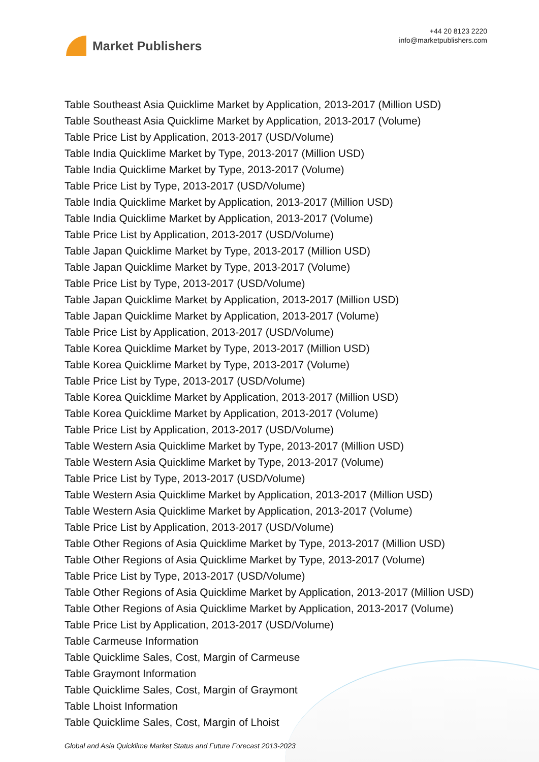Market Publishers
+44 20 8123 2220
info@marketpublishers.com
Table Southeast Asia Quicklime Market by Application, 2013-2017 (Million USD)
Table Southeast Asia Quicklime Market by Application, 2013-2017 (Volume)
Table Price List by Application, 2013-2017 (USD/Volume)
Table India Quicklime Market by Type, 2013-2017 (Million USD)
Table India Quicklime Market by Type, 2013-2017 (Volume)
Table Price List by Type, 2013-2017 (USD/Volume)
Table India Quicklime Market by Application, 2013-2017 (Million USD)
Table India Quicklime Market by Application, 2013-2017 (Volume)
Table Price List by Application, 2013-2017 (USD/Volume)
Table Japan Quicklime Market by Type, 2013-2017 (Million USD)
Table Japan Quicklime Market by Type, 2013-2017 (Volume)
Table Price List by Type, 2013-2017 (USD/Volume)
Table Japan Quicklime Market by Application, 2013-2017 (Million USD)
Table Japan Quicklime Market by Application, 2013-2017 (Volume)
Table Price List by Application, 2013-2017 (USD/Volume)
Table Korea Quicklime Market by Type, 2013-2017 (Million USD)
Table Korea Quicklime Market by Type, 2013-2017 (Volume)
Table Price List by Type, 2013-2017 (USD/Volume)
Table Korea Quicklime Market by Application, 2013-2017 (Million USD)
Table Korea Quicklime Market by Application, 2013-2017 (Volume)
Table Price List by Application, 2013-2017 (USD/Volume)
Table Western Asia Quicklime Market by Type, 2013-2017 (Million USD)
Table Western Asia Quicklime Market by Type, 2013-2017 (Volume)
Table Price List by Type, 2013-2017 (USD/Volume)
Table Western Asia Quicklime Market by Application, 2013-2017 (Million USD)
Table Western Asia Quicklime Market by Application, 2013-2017 (Volume)
Table Price List by Application, 2013-2017 (USD/Volume)
Table Other Regions of Asia Quicklime Market by Type, 2013-2017 (Million USD)
Table Other Regions of Asia Quicklime Market by Type, 2013-2017 (Volume)
Table Price List by Type, 2013-2017 (USD/Volume)
Table Other Regions of Asia Quicklime Market by Application, 2013-2017 (Million USD)
Table Other Regions of Asia Quicklime Market by Application, 2013-2017 (Volume)
Table Price List by Application, 2013-2017 (USD/Volume)
Table Carmeuse Information
Table Quicklime Sales, Cost, Margin of Carmeuse
Table Graymont Information
Table Quicklime Sales, Cost, Margin of Graymont
Table Lhoist Information
Table Quicklime Sales, Cost, Margin of Lhoist
Global and Asia Quicklime Market Status and Future Forecast 2013-2023